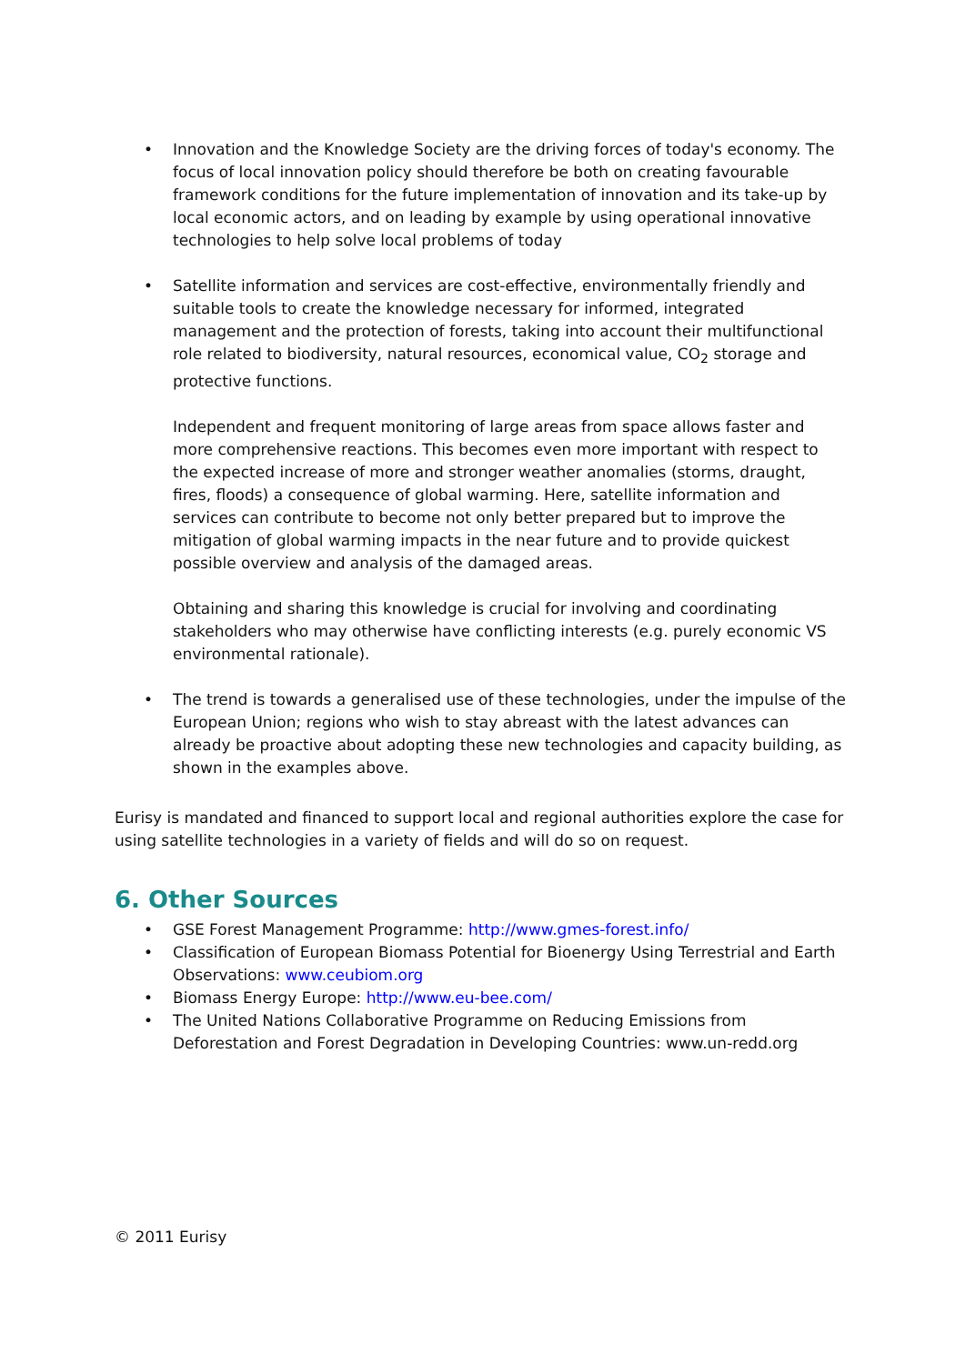• Innovation and the Knowledge Society are the driving forces of today's economy. The focus of local innovation policy should therefore be both on creating favourable framework conditions for the future implementation of innovation and its take-up by local economic actors, and on leading by example by using operational innovative technologies to help solve local problems of today
• Satellite information and services are cost-effective, environmentally friendly and suitable tools to create the knowledge necessary for informed, integrated management and the protection of forests, taking into account their multifunctional role related to biodiversity, natural resources, economical value, CO<sub>2</sub> storage and protective functions.
Independent and frequent monitoring of large areas from space allows faster and more comprehensive reactions. This becomes even more important with respect to the expected increase of more and stronger weather anomalies (storms, draught, fires, floods) a consequence of global warming. Here, satellite information and services can contribute to become not only better prepared but to improve the mitigation of global warming impacts in the near future and to provide quickest possible overview and analysis of the damaged areas.
Obtaining and sharing this knowledge is crucial for involving and coordinating stakeholders who may otherwise have conflicting interests (e.g. purely economic VS environmental rationale).
• The trend is towards a generalised use of these technologies, under the impulse of the European Union; regions who wish to stay abreast with the latest advances can already be proactive about adopting these new technologies and capacity building, as shown in the examples above.
Eurisy is mandated and financed to support local and regional authorities explore the case for using satellite technologies in a variety of fields and will do so on request.
6. Other Sources
• GSE Forest Management Programme: http://www.gmes-forest.info/
• Classification of European Biomass Potential for Bioenergy Using Terrestrial and Earth Observations: www.ceubiom.org
• Biomass Energy Europe: http://www.eu-bee.com/
• The United Nations Collaborative Programme on Reducing Emissions from Deforestation and Forest Degradation in Developing Countries: www.un-redd.org
© 2011 Eurisy